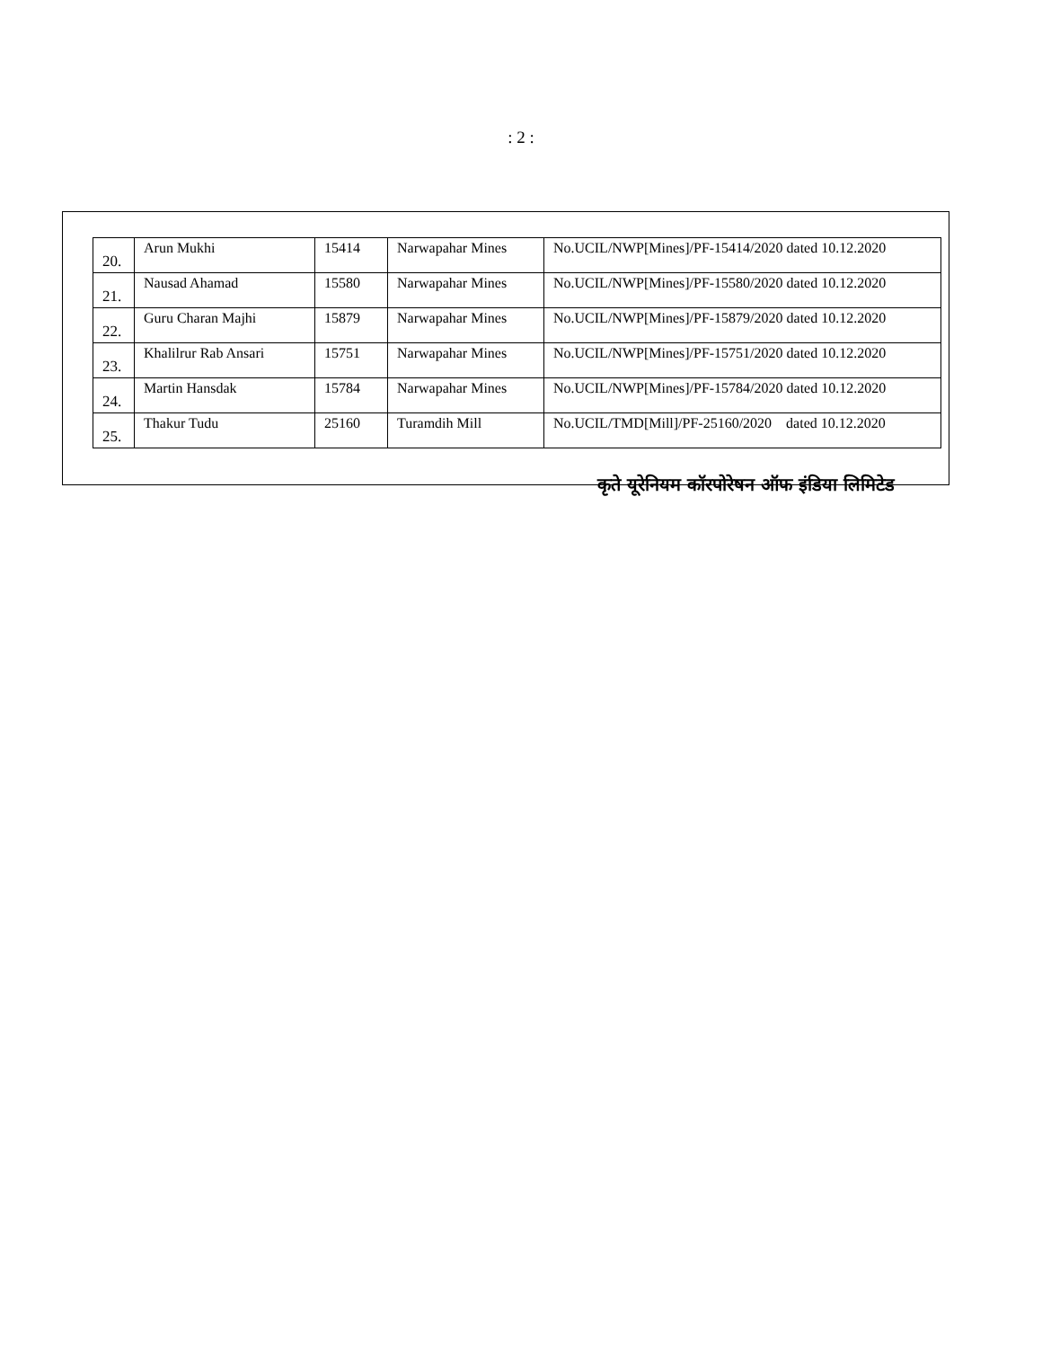: 2 :
| 20. | Arun Mukhi | 15414 | Narwapahar Mines | No.UCIL/NWP[Mines]/PF-15414/2020 dated 10.12.2020 |
| 21. | Nausad Ahamad | 15580 | Narwapahar Mines | No.UCIL/NWP[Mines]/PF-15580/2020 dated 10.12.2020 |
| 22. | Guru Charan Majhi | 15879 | Narwapahar Mines | No.UCIL/NWP[Mines]/PF-15879/2020 dated 10.12.2020 |
| 23. | Khalilrur Rab Ansari | 15751 | Narwapahar Mines | No.UCIL/NWP[Mines]/PF-15751/2020 dated 10.12.2020 |
| 24. | Martin Hansdak | 15784 | Narwapahar Mines | No.UCIL/NWP[Mines]/PF-15784/2020 dated 10.12.2020 |
| 25. | Thakur Tudu | 25160 | Turamdih Mill | No.UCIL/TMD[Mill]/PF-25160/2020 dated 10.12.2020 |
कृते यूरेनियम कॉरपोरेषन ऑफ इंडिया लिमिटेड